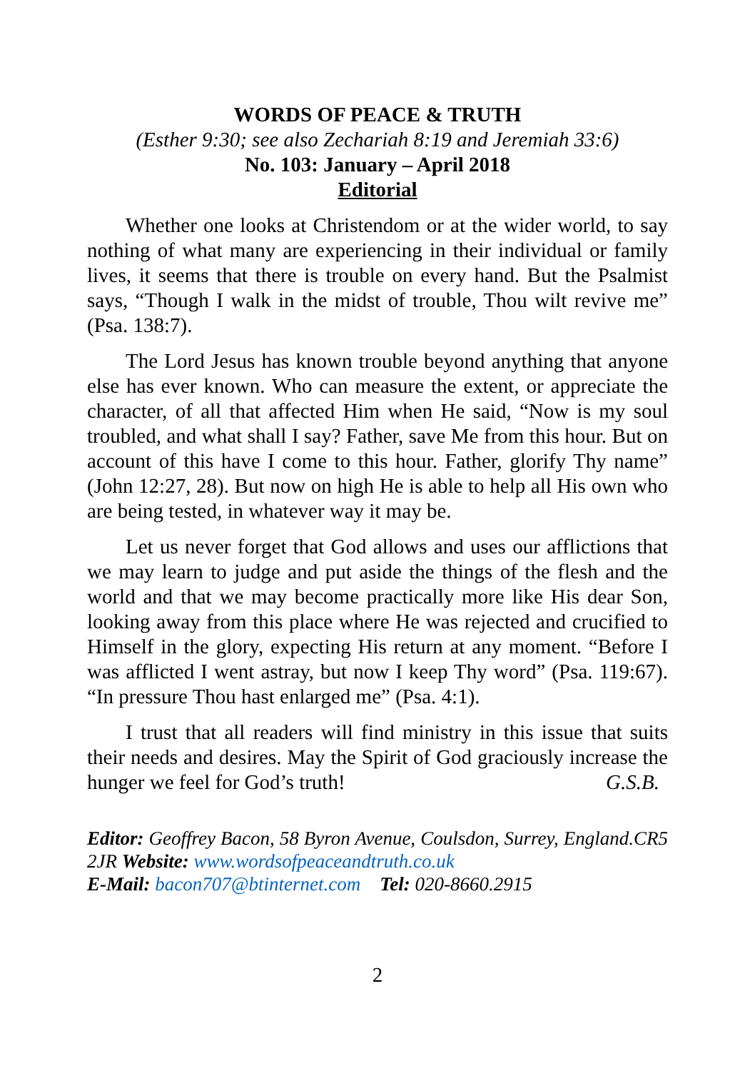WORDS OF PEACE & TRUTH
(Esther 9:30; see also Zechariah 8:19 and Jeremiah 33:6)
No. 103: January – April 2018
Editorial
Whether one looks at Christendom or at the wider world, to say nothing of what many are experiencing in their individual or family lives, it seems that there is trouble on every hand. But the Psalmist says, “Though I walk in the midst of trouble, Thou wilt revive me” (Psa. 138:7).
The Lord Jesus has known trouble beyond anything that anyone else has ever known. Who can measure the extent, or appreciate the character, of all that affected Him when He said, “Now is my soul troubled, and what shall I say? Father, save Me from this hour. But on account of this have I come to this hour. Father, glorify Thy name” (John 12:27, 28). But now on high He is able to help all His own who are being tested, in whatever way it may be.
Let us never forget that God allows and uses our afflictions that we may learn to judge and put aside the things of the flesh and the world and that we may become practically more like His dear Son, looking away from this place where He was rejected and crucified to Himself in the glory, expecting His return at any moment. “Before I was afflicted I went astray, but now I keep Thy word” (Psa. 119:67). “In pressure Thou hast enlarged me” (Psa. 4:1).
I trust that all readers will find ministry in this issue that suits their needs and desires. May the Spirit of God graciously increase the hunger we feel for God’s truth! G.S.B.
Editor: Geoffrey Bacon, 58 Byron Avenue, Coulsdon, Surrey, England.CR5 2JR Website: www.wordsofpeaceandtruth.co.uk
E-Mail: bacon707@btinternet.com Tel: 020-8660.2915
2